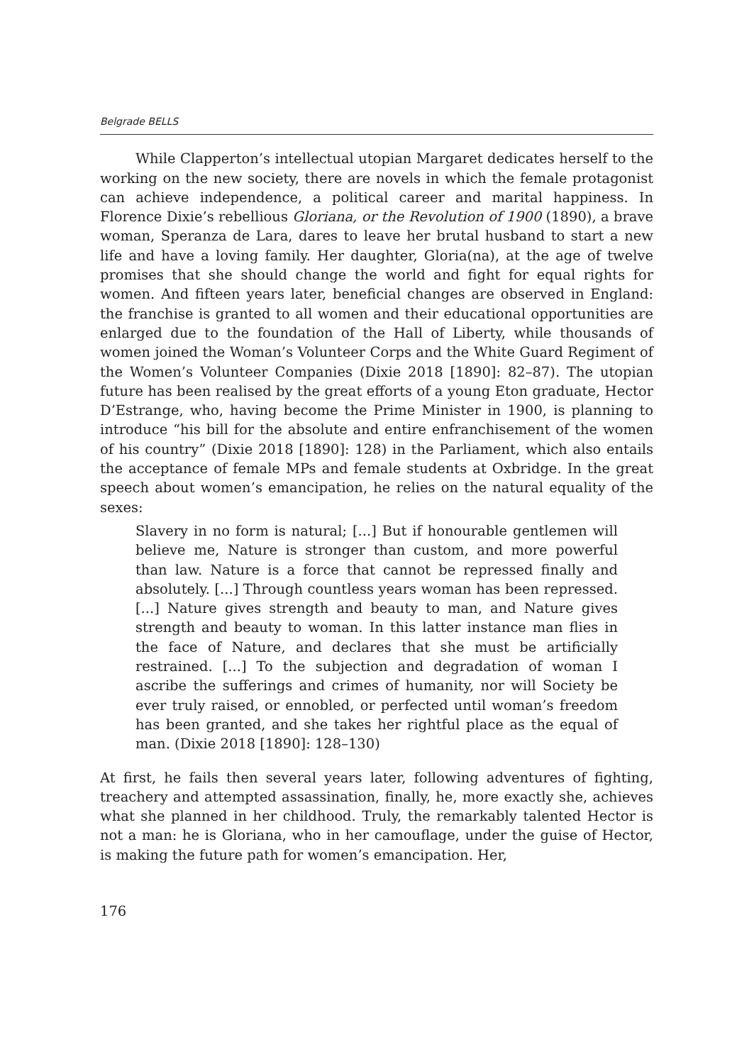Belgrade BELLS
While Clapperton’s intellectual utopian Margaret dedicates herself to the working on the new society, there are novels in which the female protagonist can achieve independence, a political career and marital happiness. In Florence Dixie’s rebellious Gloriana, or the Revolution of 1900 (1890), a brave woman, Speranza de Lara, dares to leave her brutal husband to start a new life and have a loving family. Her daughter, Gloria(na), at the age of twelve promises that she should change the world and fight for equal rights for women. And fifteen years later, beneficial changes are observed in England: the franchise is granted to all women and their educational opportunities are enlarged due to the foundation of the Hall of Liberty, while thousands of women joined the Woman’s Volunteer Corps and the White Guard Regiment of the Women’s Volunteer Companies (Dixie 2018 [1890]: 82–87). The utopian future has been realised by the great efforts of a young Eton graduate, Hector D’Estrange, who, having become the Prime Minister in 1900, is planning to introduce “his bill for the absolute and entire enfranchisement of the women of his country” (Dixie 2018 [1890]: 128) in the Parliament, which also entails the acceptance of female MPs and female students at Oxbridge. In the great speech about women’s emancipation, he relies on the natural equality of the sexes:
Slavery in no form is natural; [...] But if honourable gentlemen will believe me, Nature is stronger than custom, and more powerful than law. Nature is a force that cannot be repressed finally and absolutely. [...] Through countless years woman has been repressed. [...] Nature gives strength and beauty to man, and Nature gives strength and beauty to woman. In this latter instance man flies in the face of Nature, and declares that she must be artificially restrained. [...] To the subjection and degradation of woman I ascribe the sufferings and crimes of humanity, nor will Society be ever truly raised, or ennobled, or perfected until woman’s freedom has been granted, and she takes her rightful place as the equal of man. (Dixie 2018 [1890]: 128–130)
At first, he fails then several years later, following adventures of fighting, treachery and attempted assassination, finally, he, more exactly she, achieves what she planned in her childhood. Truly, the remarkably talented Hector is not a man: he is Gloriana, who in her camouflage, under the guise of Hector, is making the future path for women’s emancipation. Her,
176